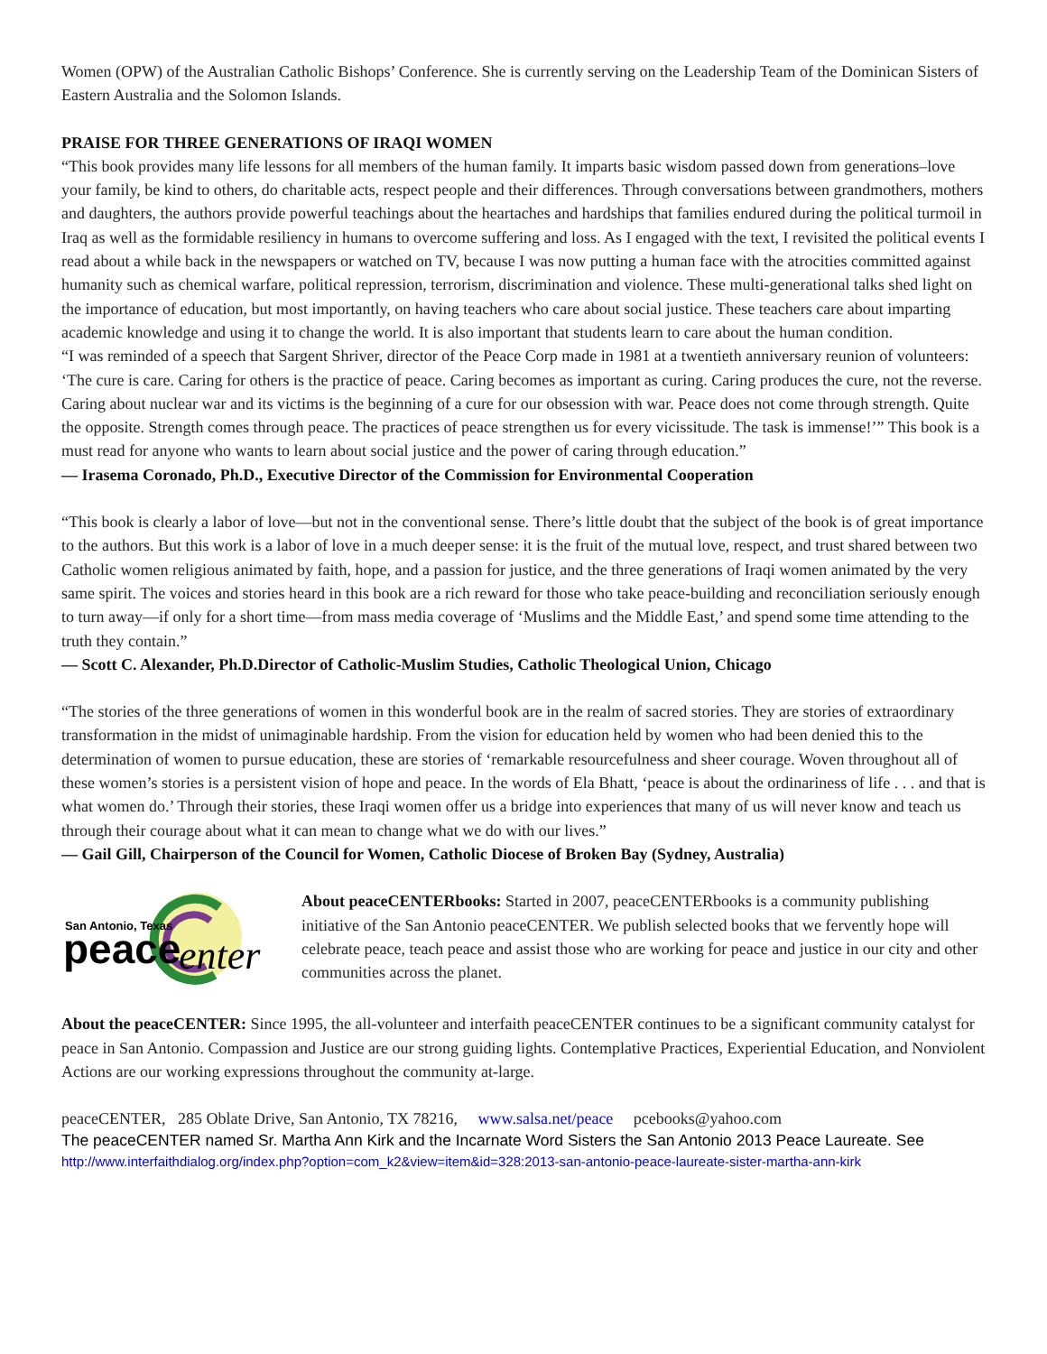Women (OPW) of the Australian Catholic Bishops’ Conference. She is currently serving on the Leadership Team of the Dominican Sisters of Eastern Australia and the Solomon Islands.
PRAISE FOR THREE GENERATIONS OF IRAQI WOMEN
“This book provides many life lessons for all members of the human family. It imparts basic wisdom passed down from generations–love your family, be kind to others, do charitable acts, respect people and their differences. Through conversations between grandmothers, mothers and daughters, the authors provide powerful teachings about the heartaches and hardships that families endured during the political turmoil in Iraq as well as the formidable resiliency in humans to overcome suffering and loss. As I engaged with the text, I revisited the political events I read about a while back in the newspapers or watched on TV, because I was now putting a human face with the atrocities committed against humanity such as chemical warfare, political repression, terrorism, discrimination and violence. These multi-generational talks shed light on the importance of education, but most importantly, on having teachers who care about social justice. These teachers care about imparting academic knowledge and using it to change the world. It is also important that students learn to care about the human condition.
“I was reminded of a speech that Sargent Shriver, director of the Peace Corp made in 1981 at a twentieth anniversary reunion of volunteers: ‘The cure is care. Caring for others is the practice of peace. Caring becomes as important as curing. Caring produces the cure, not the reverse. Caring about nuclear war and its victims is the beginning of a cure for our obsession with war. Peace does not come through strength. Quite the opposite. Strength comes through peace. The practices of peace strengthen us for every vicissitude. The task is immense!’” This book is a must read for anyone who wants to learn about social justice and the power of caring through education.”
— Irasema Coronado, Ph.D., Executive Director of the Commission for Environmental Cooperation
“This book is clearly a labor of love—but not in the conventional sense. There’s little doubt that the subject of the book is of great importance to the authors. But this work is a labor of love in a much deeper sense: it is the fruit of the mutual love, respect, and trust shared between two Catholic women religious animated by faith, hope, and a passion for justice, and the three generations of Iraqi women animated by the very same spirit. The voices and stories heard in this book are a rich reward for those who take peace-building and reconciliation seriously enough to turn away—if only for a short time—from mass media coverage of ‘Muslims and the Middle East,’ and spend some time attending to the truth they contain.”
— Scott C. Alexander, Ph.D.Director of Catholic-Muslim Studies, Catholic Theological Union, Chicago
“The stories of the three generations of women in this wonderful book are in the realm of sacred stories. They are stories of extraordinary transformation in the midst of unimaginable hardship. From the vision for education held by women who had been denied this to the determination of women to pursue education, these are stories of ‘remarkable resourcefulness and sheer courage. Woven throughout all of these women’s stories is a persistent vision of hope and peace. In the words of Ela Bhatt, ‘peace is about the ordinariness of life . . . and that is what women do.’ Through their stories, these Iraqi women offer us a bridge into experiences that many of us will never know and teach us through their courage about what it can mean to change what we do with our lives.”
— Gail Gill, Chairperson of the Council for Women, Catholic Diocese of Broken Bay (Sydney, Australia)
San Antonio, Texas
peace
enter
About peaceCENTERbooks: Started in 2007, peaceCENTERbooks is a community publishing initiative of the San Antonio peaceCENTER. We publish selected books that we fervently hope will celebrate peace, teach peace and assist those who are working for peace and justice in our city and other communities across the planet.
About the peaceCENTER: Since 1995, the all-volunteer and interfaith peaceCENTER continues to be a significant community catalyst for peace in San Antonio. Compassion and Justice are our strong guiding lights. Contemplative Practices, Experiential Education, and Nonviolent Actions are our working expressions throughout the community at-large.
peaceCENTER, 285 Oblate Drive, San Antonio, TX 78216, www.salsa.net/peace pcebooks@yahoo.com
The peaceCENTER named Sr. Martha Ann Kirk and the Incarnate Word Sisters the San Antonio 2013 Peace Laureate. See
http://www.interfaithdialog.org/index.php?option=com_k2&view=item&id=328:2013-san-antonio-peace-laureate-sister-martha-ann-kirk